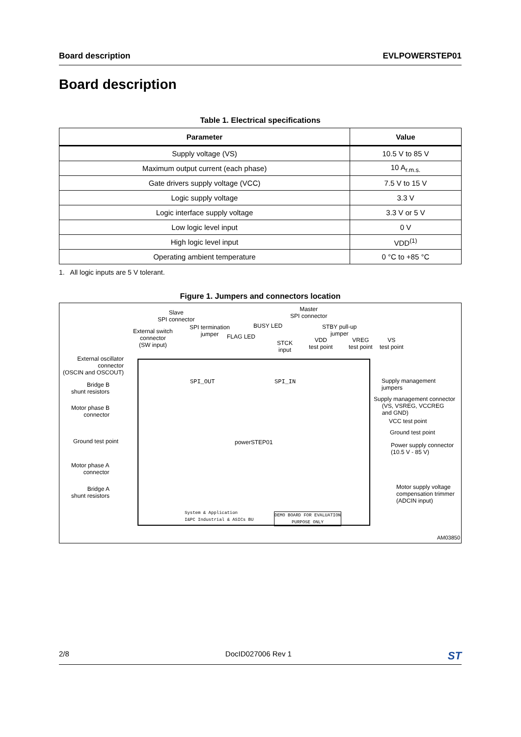Board description EVLPOWERSTEP01
Board description
Table 1. Electrical specifications
| Parameter | Value |
| --- | --- |
| Supply voltage (VS) | 10.5 V to 85 V |
| Maximum output current (each phase) | 10 A<sub>r.m.s.</sub> |
| Gate drivers supply voltage (VCC) | 7.5 V to 15 V |
| Logic supply voltage | 3.3 V |
| Logic interface supply voltage | 3.3 V or 5 V |
| Low logic level input | 0 V |
| High logic level input | VDD<sup>(1)</sup> |
| Operating ambient temperature | 0 °C to +85 °C |
1. All logic inputs are 5 V tolerant.
Figure 1. Jumpers and connectors location
Slave
SPI connector
Master
SPI connector
External switch
connector
(SW input)
SPI termination
jumper
BUSY LED
FLAG LED
STCK
input
STBY pull-up
jumper
VDD
test point
VREG
test point
VS
test point
External oscillator
connector
(OSCIN and OSCOUT)
Bridge B
shunt resistors
Motor phase B
connector
Ground test point
Motor phase A
connector
Bridge A
shunt resistors
Supply management
jumpers
Supply management connector
(VS, VSREG, VCCREG
and GND)
VCC test point
Ground test point
Power supply connector
(10.5 V - 85 V)
Motor supply voltage
compensation trimmer
(ADCIN input)
powerSTEP01
SPI_OUT SPI_IN
System & Application
I&PC Industrial & ASICs BU
DEMO BOARD FOR EVALUATION
PURPOSE ONLY
AM03850
2/8 DocID027006 Rev 1 ST